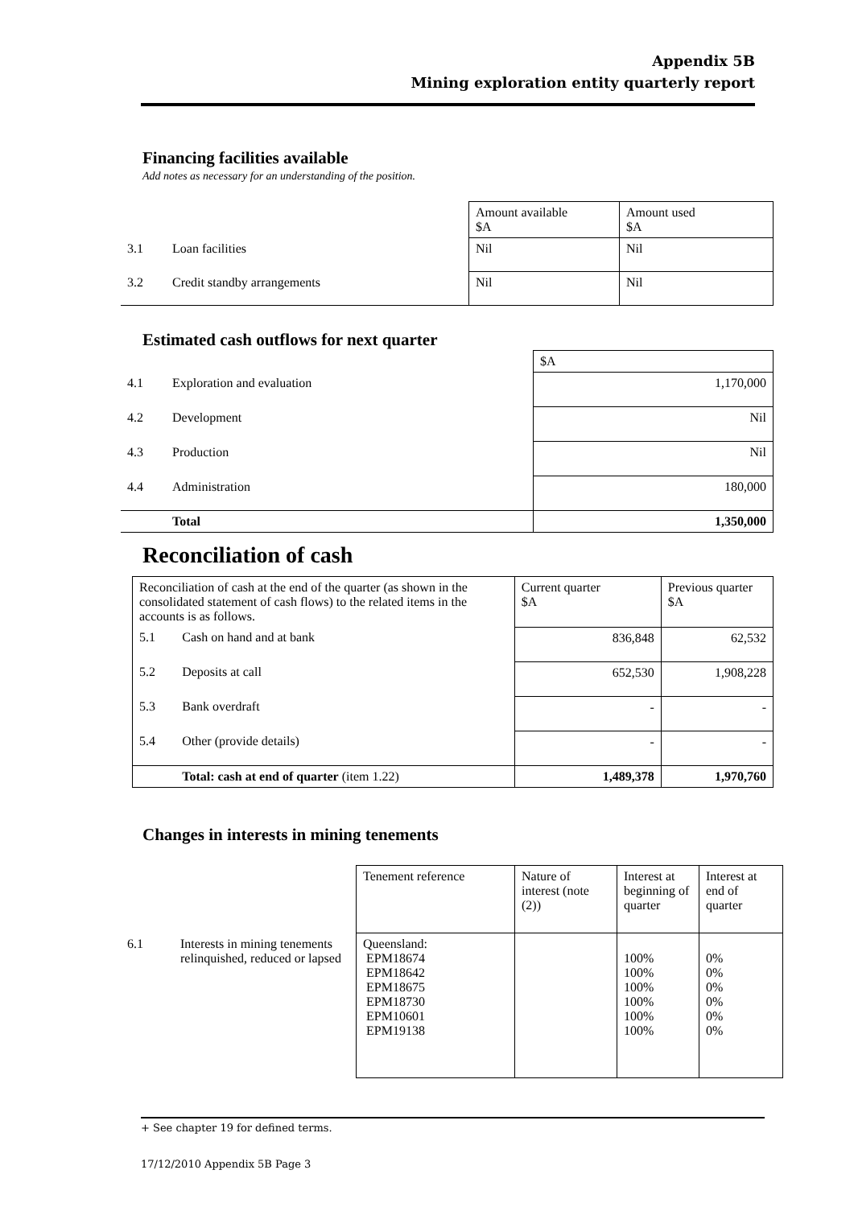Appendix 5B
Mining exploration entity quarterly report
Financing facilities available
Add notes as necessary for an understanding of the position.
| | | Amount available $A | Amount used $A |
| 3.1 | Loan facilities | Nil | Nil |
| 3.2 | Credit standby arrangements | Nil | Nil |
Estimated cash outflows for next quarter
| | | $A |
| 4.1 | Exploration and evaluation | 1,170,000 |
| 4.2 | Development | Nil |
| 4.3 | Production | Nil |
| 4.4 | Administration | 180,000 |
| | Total | 1,350,000 |
Reconciliation of cash
| Reconciliation of cash at the end of the quarter (as shown in the consolidated statement of cash flows) to the related items in the accounts is as follows. | | Current quarter $A | Previous quarter $A |
| 5.1 | Cash on hand and at bank | 836,848 | 62,532 |
| 5.2 | Deposits at call | 652,530 | 1,908,228 |
| 5.3 | Bank overdraft | - | - |
| 5.4 | Other (provide details) | - | - |
| | Total: cash at end of quarter (item 1.22) | 1,489,378 | 1,970,760 |
Changes in interests in mining tenements
| | | Tenement reference | Nature of interest (note (2)) | Interest at beginning of quarter | Interest at end of quarter |
| 6.1 | Interests in mining tenements relinquished, reduced or lapsed | Queensland: EPM18674 EPM18642 EPM18675 EPM18730 EPM10601 EPM19138 | | 100% 100% 100% 100% 100% 100% | 0% 0% 0% 0% 0% 0% |
+ See chapter 19 for defined terms.
17/12/2010 Appendix 5B Page 3